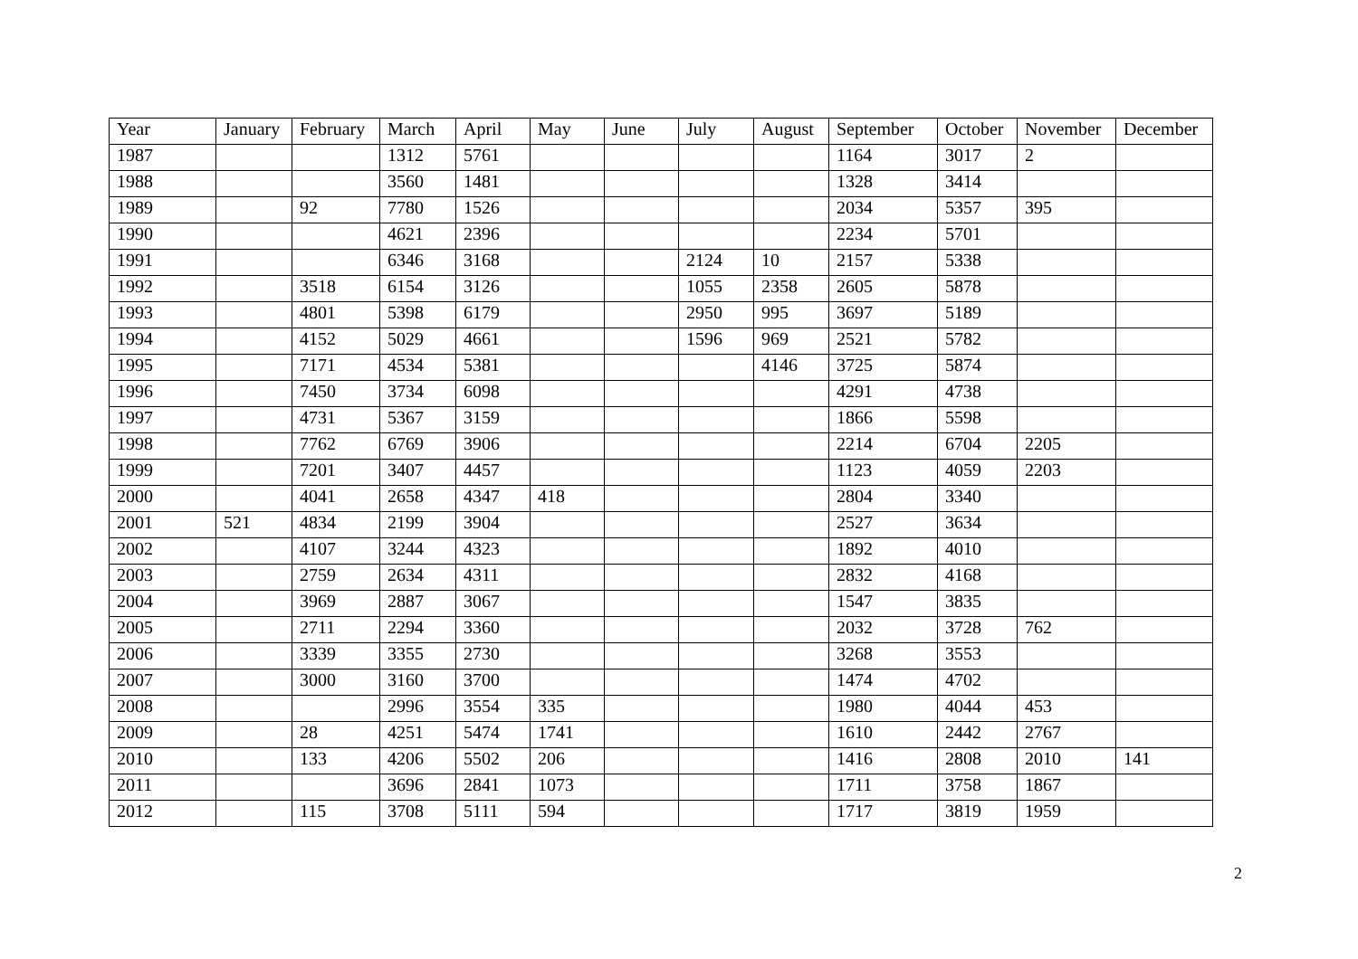| Year | January | February | March | April | May | June | July | August | September | October | November | December |
| 1987 | | | 1312 | 5761 | | | | | 1164 | 3017 | 2 | |
| 1988 | | | 3560 | 1481 | | | | | 1328 | 3414 | | |
| 1989 | | 92 | 7780 | 1526 | | | | | 2034 | 5357 | 395 | |
| 1990 | | | 4621 | 2396 | | | | | 2234 | 5701 | | |
| 1991 | | | 6346 | 3168 | | | 2124 | 10 | 2157 | 5338 | | |
| 1992 | | 3518 | 6154 | 3126 | | | 1055 | 2358 | 2605 | 5878 | | |
| 1993 | | 4801 | 5398 | 6179 | | | 2950 | 995 | 3697 | 5189 | | |
| 1994 | | 4152 | 5029 | 4661 | | | 1596 | 969 | 2521 | 5782 | | |
| 1995 | | 7171 | 4534 | 5381 | | | | 4146 | 3725 | 5874 | | |
| 1996 | | 7450 | 3734 | 6098 | | | | | 4291 | 4738 | | |
| 1997 | | 4731 | 5367 | 3159 | | | | | 1866 | 5598 | | |
| 1998 | | 7762 | 6769 | 3906 | | | | | 2214 | 6704 | 2205 | |
| 1999 | | 7201 | 3407 | 4457 | | | | | 1123 | 4059 | 2203 | |
| 2000 | | 4041 | 2658 | 4347 | 418 | | | | 2804 | 3340 | | |
| 2001 | 521 | 4834 | 2199 | 3904 | | | | | 2527 | 3634 | | |
| 2002 | | 4107 | 3244 | 4323 | | | | | 1892 | 4010 | | |
| 2003 | | 2759 | 2634 | 4311 | | | | | 2832 | 4168 | | |
| 2004 | | 3969 | 2887 | 3067 | | | | | 1547 | 3835 | | |
| 2005 | | 2711 | 2294 | 3360 | | | | | 2032 | 3728 | 762 | |
| 2006 | | 3339 | 3355 | 2730 | | | | | 3268 | 3553 | | |
| 2007 | | 3000 | 3160 | 3700 | | | | | 1474 | 4702 | | |
| 2008 | | | 2996 | 3554 | 335 | | | | 1980 | 4044 | 453 | |
| 2009 | | 28 | 4251 | 5474 | 1741 | | | | 1610 | 2442 | 2767 | |
| 2010 | | 133 | 4206 | 5502 | 206 | | | | 1416 | 2808 | 2010 | 141 |
| 2011 | | | 3696 | 2841 | 1073 | | | | 1711 | 3758 | 1867 | |
| 2012 | | 115 | 3708 | 5111 | 594 | | | | 1717 | 3819 | 1959 | |
2